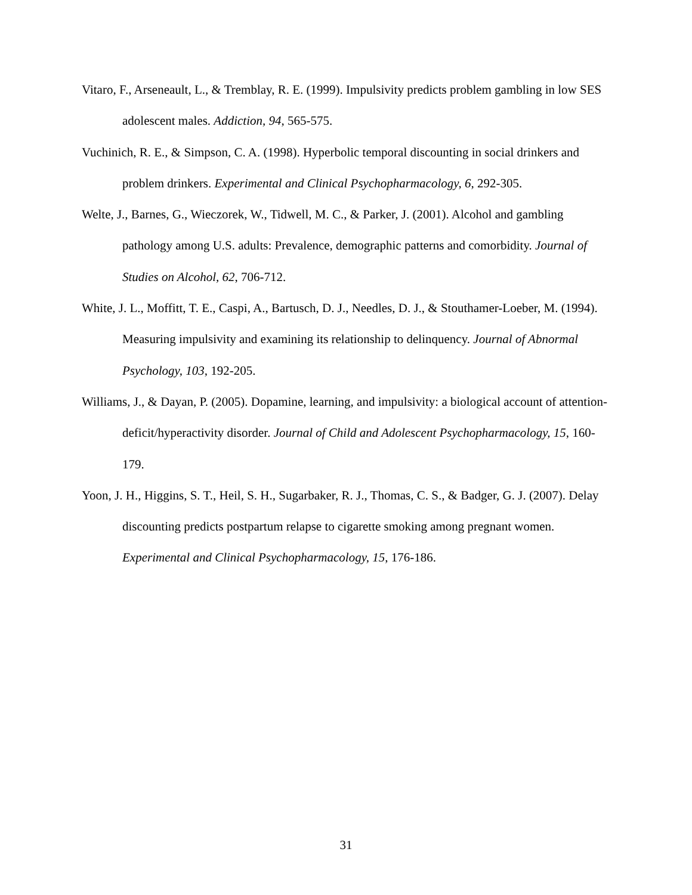Vitaro, F., Arseneault, L., & Tremblay, R. E. (1999). Impulsivity predicts problem gambling in low SES adolescent males. Addiction, 94, 565-575.
Vuchinich, R. E., & Simpson, C. A. (1998). Hyperbolic temporal discounting in social drinkers and problem drinkers. Experimental and Clinical Psychopharmacology, 6, 292-305.
Welte, J., Barnes, G., Wieczorek, W., Tidwell, M. C., & Parker, J. (2001). Alcohol and gambling pathology among U.S. adults: Prevalence, demographic patterns and comorbidity. Journal of Studies on Alcohol, 62, 706-712.
White, J. L., Moffitt, T. E., Caspi, A., Bartusch, D. J., Needles, D. J., & Stouthamer-Loeber, M. (1994). Measuring impulsivity and examining its relationship to delinquency. Journal of Abnormal Psychology, 103, 192-205.
Williams, J., & Dayan, P. (2005). Dopamine, learning, and impulsivity: a biological account of attention-deficit/hyperactivity disorder. Journal of Child and Adolescent Psychopharmacology, 15, 160-179.
Yoon, J. H., Higgins, S. T., Heil, S. H., Sugarbaker, R. J., Thomas, C. S., & Badger, G. J. (2007). Delay discounting predicts postpartum relapse to cigarette smoking among pregnant women. Experimental and Clinical Psychopharmacology, 15, 176-186.
31